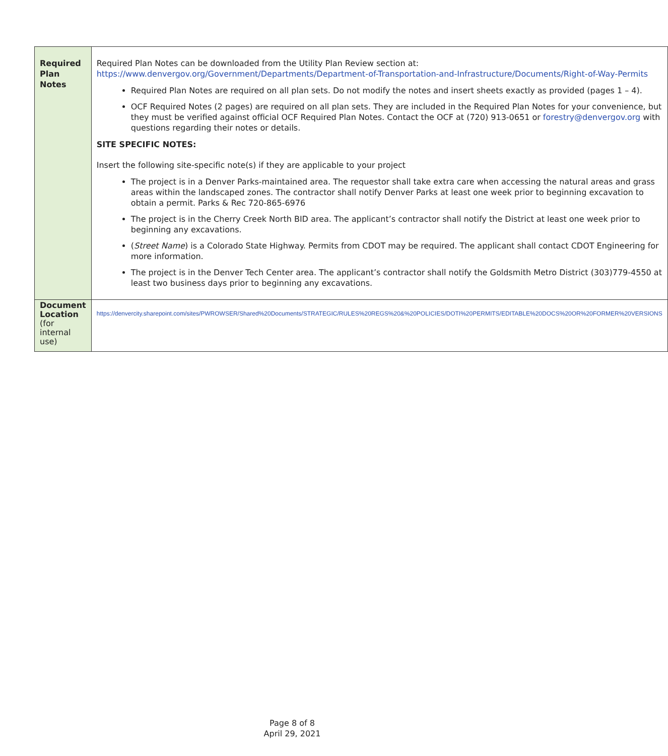| Required Plan Notes | Required Plan Notes can be downloaded from the Utility Plan Review section at: https://www.denvergov.org/Government/Departments/Department-of-Transportation-and-Infrastructure/Documents/Right-of-Way-Permits Required Plan Notes are required on all plan sets. Do not modify the notes and insert sheets exactly as provided (pages 1 – 4). OCF Required Notes (2 pages) are required on all plan sets. They are included in the Required Plan Notes for your convenience, but they must be verified against official OCF Required Plan Notes. Contact the OCF at (720) 913-0651 or forestry@denvergov.org with questions regarding their notes or details. SITE SPECIFIC NOTES: Insert the following site-specific note(s) if they are applicable to your project The project is in a Denver Parks-maintained area. The requestor shall take extra care when accessing the natural areas and grass areas within the landscaped zones. The contractor shall notify Denver Parks at least one week prior to beginning excavation to obtain a permit. Parks & Rec 720-865-6976 The project is in the Cherry Creek North BID area. The applicant’s contractor shall notify the District at least one week prior to beginning any excavations. ( Street Name ) is a Colorado State Highway. Permits from CDOT may be required. The applicant shall contact CDOT Engineering for more information. The project is in the Denver Tech Center area. The applicant’s contractor shall notify the Goldsmith Metro District (303)779-4550 at least two business days prior to beginning any excavations. |
| Document Location (for internal use) | https://denvercity.sharepoint.com/sites/PWROWSER/Shared%20Documents/STRATEGIC/RULES%20REGS%20&%20POLICIES/DOTI%20PERMITS/EDITABLE%20DOCS%20OR%20FORMER%20VERSIONS |
Page 8 of 8
April 29, 2021